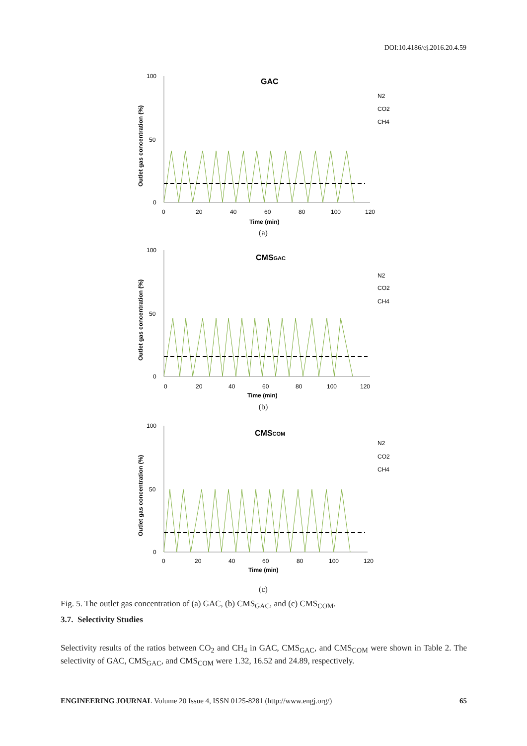DOI:10.4186/ej.2016.20.4.59
GAC
100
50
0
0
20
40
60
80
100
120
Time (min)
Outlet gas concentration (%)
N2
CO2
CH4
(a)
CMSGAC
100
50
0
0
20
40
60
80
100
120
Time (min)
Outlet gas concentration (%)
N2
CO2
CH4
(b)
CMSCOM
100
50
0
0
20
40
60
80
100
120
Time (min)
Outlet gas concentration (%)
N2
CO2
CH4
(c)
Fig. 5. The outlet gas concentration of (a) GAC, (b) CMS<sub>GAC</sub>, and (c) CMS<sub>COM</sub>.
3.7. Selectivity Studies
Selectivity results of the ratios between CO<sub>2</sub> and CH<sub>4</sub> in GAC, CMS<sub>GAC</sub>, and CMS<sub>COM</sub> were shown in Table 2. The selectivity of GAC, CMS<sub>GAC</sub>, and CMS<sub>COM</sub> were 1.32, 16.52 and 24.89, respectively.
ENGINEERING JOURNAL Volume 20 Issue 4, ISSN 0125-8281 (http://www.engj.org/) 65